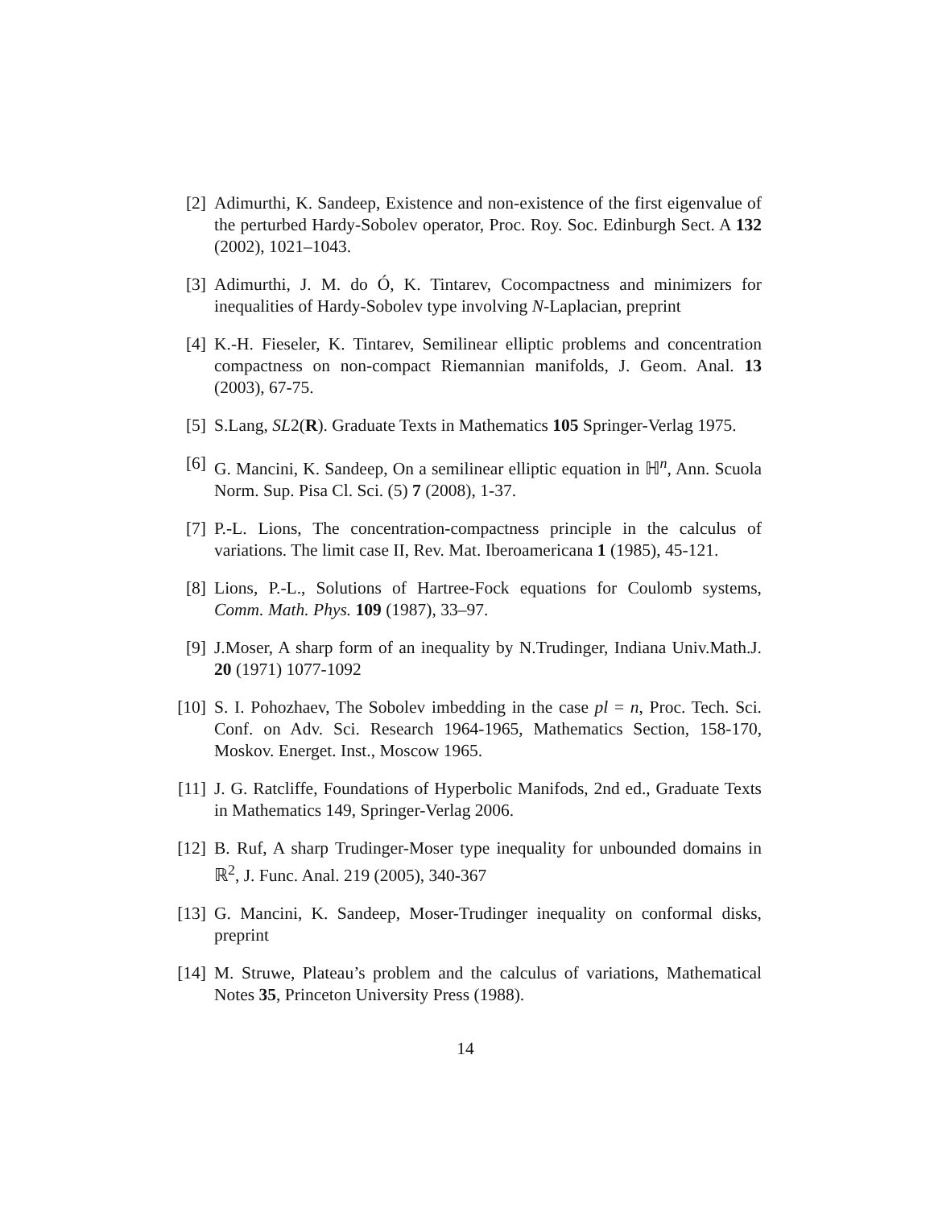[2] Adimurthi, K. Sandeep, Existence and non-existence of the first eigenvalue of the perturbed Hardy-Sobolev operator, Proc. Roy. Soc. Edinburgh Sect. A 132 (2002), 1021–1043.
[3] Adimurthi, J. M. do Ó, K. Tintarev, Cocompactness and minimizers for inequalities of Hardy-Sobolev type involving N-Laplacian, preprint
[4] K.-H. Fieseler, K. Tintarev, Semilinear elliptic problems and concentration compactness on non-compact Riemannian manifolds, J. Geom. Anal. 13 (2003), 67-75.
[5] S.Lang, SL2(R). Graduate Texts in Mathematics 105 Springer-Verlag 1975.
[6] G. Mancini, K. Sandeep, On a semilinear elliptic equation in ℍ<sup>n</sup>, Ann. Scuola Norm. Sup. Pisa Cl. Sci. (5) 7 (2008), 1-37.
[7] P.-L. Lions, The concentration-compactness principle in the calculus of variations. The limit case II, Rev. Mat. Iberoamericana 1 (1985), 45-121.
[8] Lions, P.-L., Solutions of Hartree-Fock equations for Coulomb systems, Comm. Math. Phys. 109 (1987), 33–97.
[9] J.Moser, A sharp form of an inequality by N.Trudinger, Indiana Univ.Math.J. 20 (1971) 1077-1092
[10]
S. I. Pohozhaev, The Sobolev imbedding in the case pl = n, Proc. Tech. Sci. Conf. on Adv. Sci. Research 1964-1965, Mathematics Section, 158-170, Moskov. Energet. Inst., Moscow 1965.
[11]
J. G. Ratcliffe, Foundations of Hyperbolic Manifods, 2nd ed., Graduate Texts in Mathematics 149, Springer-Verlag 2006.
[12]
B. Ruf, A sharp Trudinger-Moser type inequality for unbounded domains in ℝ<sup>2</sup>, J. Func. Anal. 219 (2005), 340-367
[13]
G. Mancini, K. Sandeep, Moser-Trudinger inequality on conformal disks, preprint
[14]
M. Struwe, Plateau’s problem and the calculus of variations, Mathematical Notes 35, Princeton University Press (1988).
14